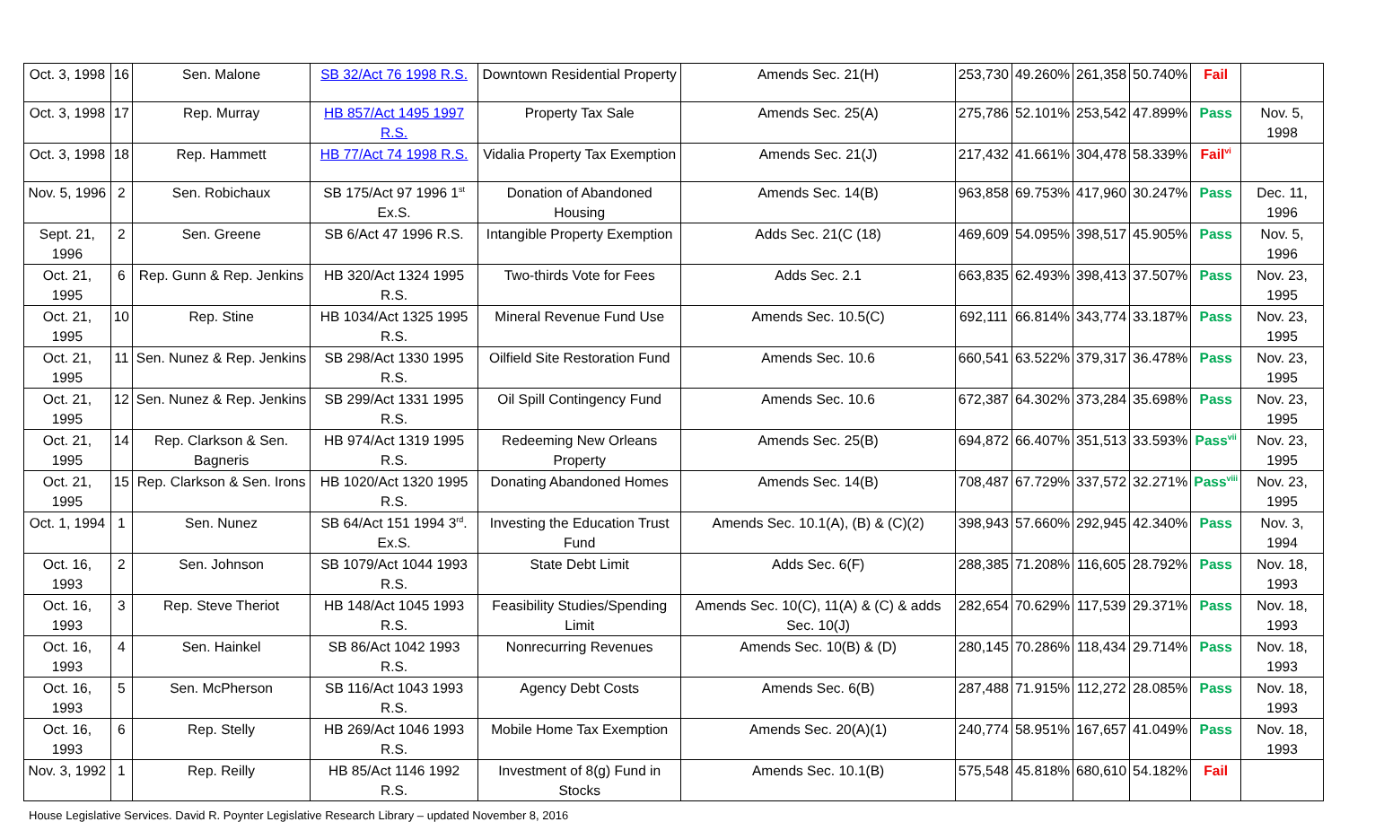| Oct. 3, 1998 | 16 | Sen. Malone | SB 32/Act 76 1998 R.S. | Downtown Residential Property | Amends Sec. 21(H) | 253,730 | 49.260% | 261,358 | 50.740% | Fail | |
| Oct. 3, 1998 | 17 | Rep. Murray | HB 857/Act 1495 1997 R.S. | Property Tax Sale | Amends Sec. 25(A) | 275,786 | 52.101% | 253,542 | 47.899% | Pass | Nov. 5, 1998 |
| Oct. 3, 1998 | 18 | Rep. Hammett | HB 77/Act 74 1998 R.S. | Vidalia Property Tax Exemption | Amends Sec. 21(J) | 217,432 | 41.661% | 304,478 | 58.339% | Fail<sup>vi</sup> | |
| Nov. 5, 1996 | 2 | Sen. Robichaux | SB 175/Act 97 1996 1<sup>st</sup> Ex.S. | Donation of Abandoned Housing | Amends Sec. 14(B) | 963,858 | 69.753% | 417,960 | 30.247% | Pass | Dec. 11, 1996 |
| Sept. 21, 1996 | 2 | Sen. Greene | SB 6/Act 47 1996 R.S. | Intangible Property Exemption | Adds Sec. 21(C (18) | 469,609 | 54.095% | 398,517 | 45.905% | Pass | Nov. 5, 1996 |
| Oct. 21, 1995 | 6 | Rep. Gunn & Rep. Jenkins | HB 320/Act 1324 1995 R.S. | Two-thirds Vote for Fees | Adds Sec. 2.1 | 663,835 | 62.493% | 398,413 | 37.507% | Pass | Nov. 23, 1995 |
| Oct. 21, 1995 | 10 | Rep. Stine | HB 1034/Act 1325 1995 R.S. | Mineral Revenue Fund Use | Amends Sec. 10.5(C) | 692,111 | 66.814% | 343,774 | 33.187% | Pass | Nov. 23, 1995 |
| Oct. 21, 1995 | 11 | Sen. Nunez & Rep. Jenkins | SB 298/Act 1330 1995 R.S. | Oilfield Site Restoration Fund | Amends Sec. 10.6 | 660,541 | 63.522% | 379,317 | 36.478% | Pass | Nov. 23, 1995 |
| Oct. 21, 1995 | 12 | Sen. Nunez & Rep. Jenkins | SB 299/Act 1331 1995 R.S. | Oil Spill Contingency Fund | Amends Sec. 10.6 | 672,387 | 64.302% | 373,284 | 35.698% | Pass | Nov. 23, 1995 |
| Oct. 21, 1995 | 14 | Rep. Clarkson & Sen. Bagneris | HB 974/Act 1319 1995 R.S. | Redeeming New Orleans Property | Amends Sec. 25(B) | 694,872 | 66.407% | 351,513 | 33.593% | Pass<sup>vii</sup> | Nov. 23, 1995 |
| Oct. 21, 1995 | 15 | Rep. Clarkson & Sen. Irons | HB 1020/Act 1320 1995 R.S. | Donating Abandoned Homes | Amends Sec. 14(B) | 708,487 | 67.729% | 337,572 | 32.271% | Pass<sup>viii</sup> | Nov. 23, 1995 |
| Oct. 1, 1994 | 1 | Sen. Nunez | SB 64/Act 151 1994 3<sup>rd</sup>. Ex.S. | Investing the Education Trust Fund | Amends Sec. 10.1(A), (B) & (C)(2) | 398,943 | 57.660% | 292,945 | 42.340% | Pass | Nov. 3, 1994 |
| Oct. 16, 1993 | 2 | Sen. Johnson | SB 1079/Act 1044 1993 R.S. | State Debt Limit | Adds Sec. 6(F) | 288,385 | 71.208% | 116,605 | 28.792% | Pass | Nov. 18, 1993 |
| Oct. 16, 1993 | 3 | Rep. Steve Theriot | HB 148/Act 1045 1993 R.S. | Feasibility Studies/Spending Limit | Amends Sec. 10(C), 11(A) & (C) & adds Sec. 10(J) | 282,654 | 70.629% | 117,539 | 29.371% | Pass | Nov. 18, 1993 |
| Oct. 16, 1993 | 4 | Sen. Hainkel | SB 86/Act 1042 1993 R.S. | Nonrecurring Revenues | Amends Sec. 10(B) & (D) | 280,145 | 70.286% | 118,434 | 29.714% | Pass | Nov. 18, 1993 |
| Oct. 16, 1993 | 5 | Sen. McPherson | SB 116/Act 1043 1993 R.S. | Agency Debt Costs | Amends Sec. 6(B) | 287,488 | 71.915% | 112,272 | 28.085% | Pass | Nov. 18, 1993 |
| Oct. 16, 1993 | 6 | Rep. Stelly | HB 269/Act 1046 1993 R.S. | Mobile Home Tax Exemption | Amends Sec. 20(A)(1) | 240,774 | 58.951% | 167,657 | 41.049% | Pass | Nov. 18, 1993 |
| Nov. 3, 1992 | 1 | Rep. Reilly | HB 85/Act 1146 1992 R.S. | Investment of 8(g) Fund in Stocks | Amends Sec. 10.1(B) | 575,548 | 45.818% | 680,610 | 54.182% | Fail | |
House Legislative Services. David R. Poynter Legislative Research Library – updated November 8, 2016